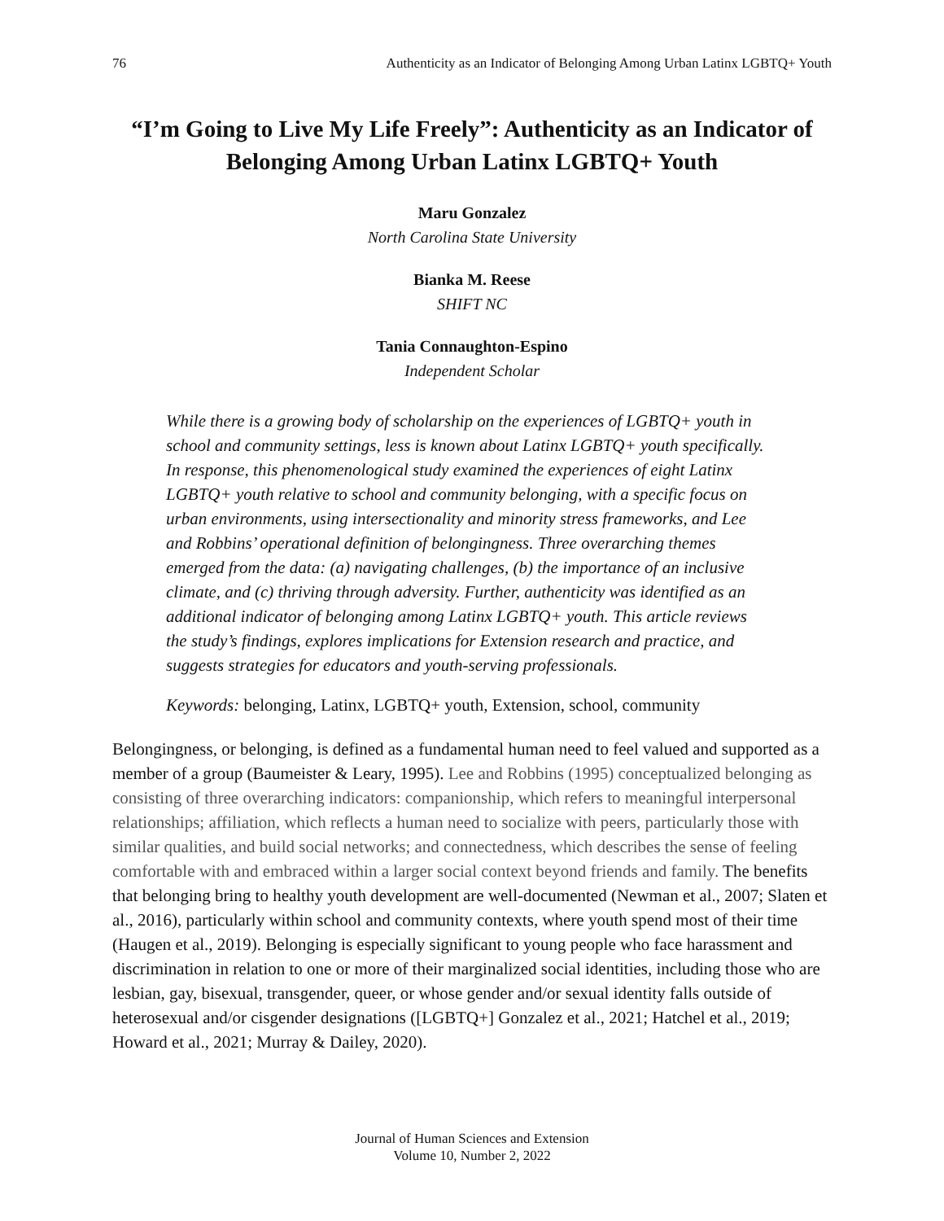76 Authenticity as an Indicator of Belonging Among Urban Latinx LGBTQ+ Youth
“I’m Going to Live My Life Freely”: Authenticity as an Indicator of Belonging Among Urban Latinx LGBTQ+ Youth
Maru Gonzalez
North Carolina State University
Bianka M. Reese
SHIFT NC
Tania Connaughton-Espino
Independent Scholar
While there is a growing body of scholarship on the experiences of LGBTQ+ youth in school and community settings, less is known about Latinx LGBTQ+ youth specifically. In response, this phenomenological study examined the experiences of eight Latinx LGBTQ+ youth relative to school and community belonging, with a specific focus on urban environments, using intersectionality and minority stress frameworks, and Lee and Robbins’ operational definition of belongingness. Three overarching themes emerged from the data: (a) navigating challenges, (b) the importance of an inclusive climate, and (c) thriving through adversity. Further, authenticity was identified as an additional indicator of belonging among Latinx LGBTQ+ youth. This article reviews the study’s findings, explores implications for Extension research and practice, and suggests strategies for educators and youth-serving professionals.
Keywords: belonging, Latinx, LGBTQ+ youth, Extension, school, community
Belongingness, or belonging, is defined as a fundamental human need to feel valued and supported as a member of a group (Baumeister & Leary, 1995). Lee and Robbins (1995) conceptualized belonging as consisting of three overarching indicators: companionship, which refers to meaningful interpersonal relationships; affiliation, which reflects a human need to socialize with peers, particularly those with similar qualities, and build social networks; and connectedness, which describes the sense of feeling comfortable with and embraced within a larger social context beyond friends and family. The benefits that belonging bring to healthy youth development are well-documented (Newman et al., 2007; Slaten et al., 2016), particularly within school and community contexts, where youth spend most of their time (Haugen et al., 2019). Belonging is especially significant to young people who face harassment and discrimination in relation to one or more of their marginalized social identities, including those who are lesbian, gay, bisexual, transgender, queer, or whose gender and/or sexual identity falls outside of heterosexual and/or cisgender designations ([LGBTQ+] Gonzalez et al., 2021; Hatchel et al., 2019; Howard et al., 2021; Murray & Dailey, 2020).
Journal of Human Sciences and Extension
Volume 10, Number 2, 2022